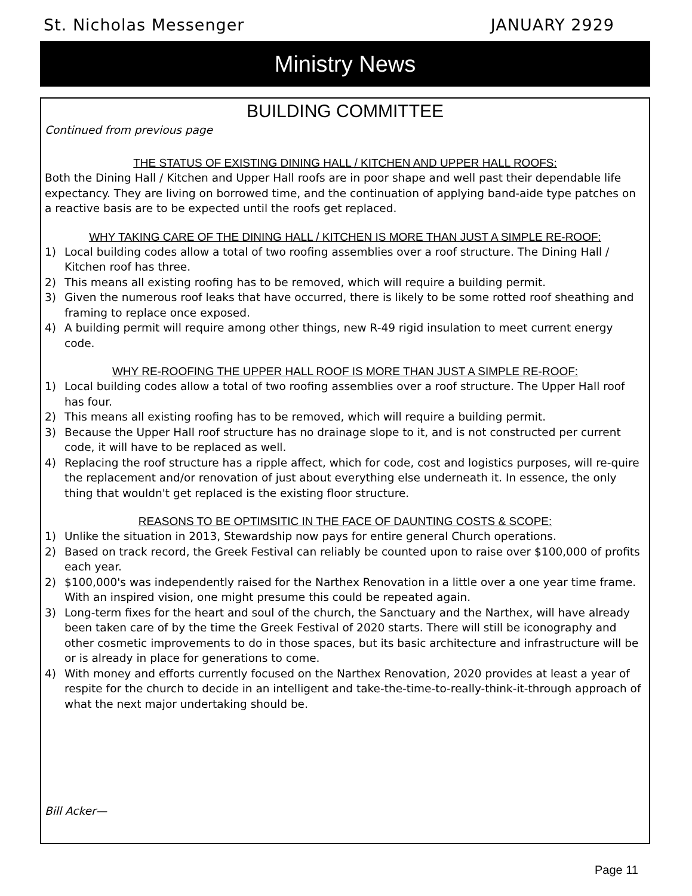St. Nicholas Messenger JANUARY 2929
Ministry News
BUILDING COMMITTEE
Continued from previous page
THE STATUS OF EXISTING DINING HALL / KITCHEN AND UPPER HALL ROOFS:
Both the Dining Hall / Kitchen and Upper Hall roofs are in poor shape and well past their dependable life expectancy. They are living on borrowed time, and the continuation of applying band-aide type patches on a reactive basis are to be expected until the roofs get replaced.
WHY TAKING CARE OF THE DINING HALL / KITCHEN IS MORE THAN JUST A SIMPLE RE-ROOF:
1) Local building codes allow a total of two roofing assemblies over a roof structure. The Dining Hall / Kitchen roof has three.
2) This means all existing roofing has to be removed, which will require a building permit.
3) Given the numerous roof leaks that have occurred, there is likely to be some rotted roof sheathing and framing to replace once exposed.
4) A building permit will require among other things, new R-49 rigid insulation to meet current energy code.
WHY RE-ROOFING THE UPPER HALL ROOF IS MORE THAN JUST A SIMPLE RE-ROOF:
1) Local building codes allow a total of two roofing assemblies over a roof structure. The Upper Hall roof has four.
2) This means all existing roofing has to be removed, which will require a building permit.
3) Because the Upper Hall roof structure has no drainage slope to it, and is not constructed per current code, it will have to be replaced as well.
4) Replacing the roof structure has a ripple affect, which for code, cost and logistics purposes, will re-quire the replacement and/or renovation of just about everything else underneath it. In essence, the only thing that wouldn't get replaced is the existing floor structure.
REASONS TO BE OPTIMSITIC IN THE FACE OF DAUNTING COSTS & SCOPE:
1) Unlike the situation in 2013, Stewardship now pays for entire general Church operations.
2) Based on track record, the Greek Festival can reliably be counted upon to raise over $100,000 of profits each year.
2) $100,000's was independently raised for the Narthex Renovation in a little over a one year time frame. With an inspired vision, one might presume this could be repeated again.
3) Long-term fixes for the heart and soul of the church, the Sanctuary and the Narthex, will have already been taken care of by the time the Greek Festival of 2020 starts. There will still be iconography and other cosmetic improvements to do in those spaces, but its basic architecture and infrastructure will be or is already in place for generations to come.
4) With money and efforts currently focused on the Narthex Renovation, 2020 provides at least a year of respite for the church to decide in an intelligent and take-the-time-to-really-think-it-through approach of what the next major undertaking should be.
Bill Acker—
Page 11